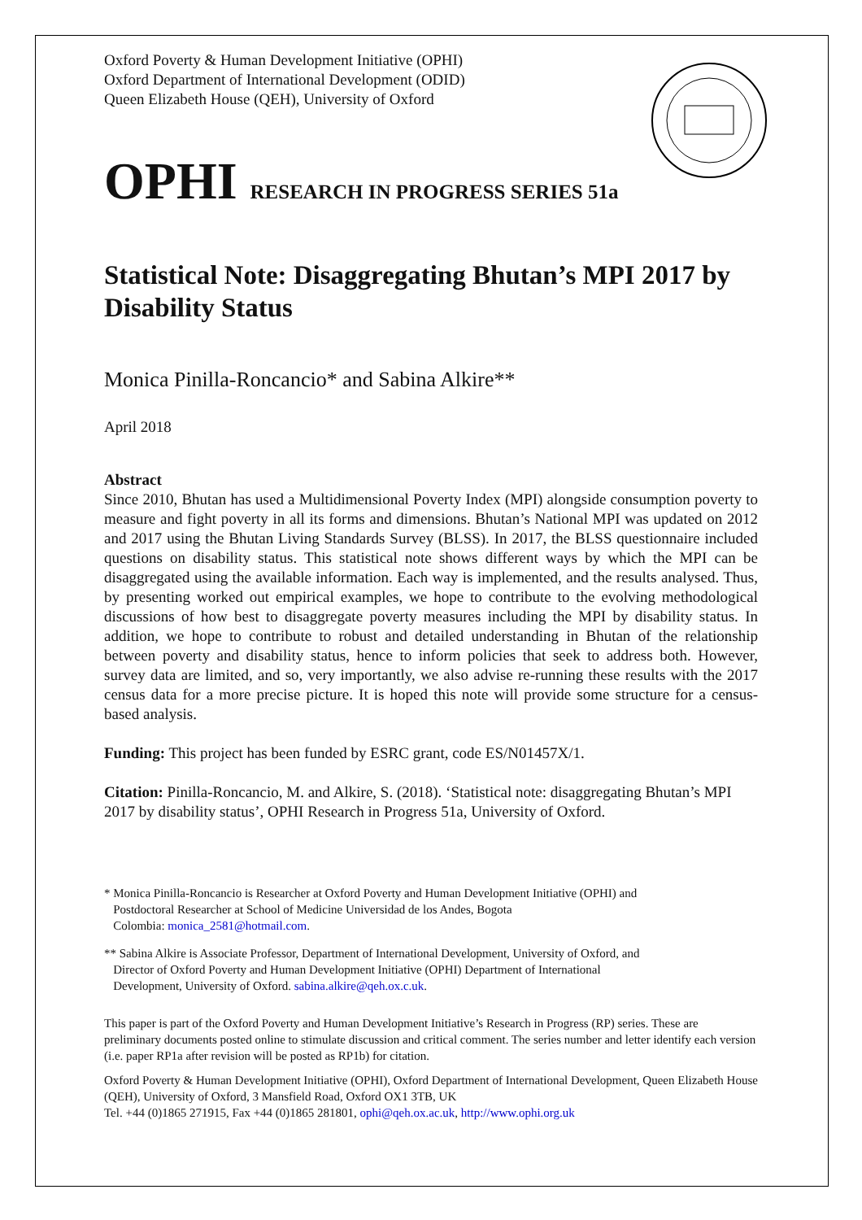Oxford Poverty & Human Development Initiative (OPHI)
Oxford Department of International Development (ODID)
Queen Elizabeth House (QEH), University of Oxford
OPHI RESEARCH IN PROGRESS SERIES 51a
Statistical Note: Disaggregating Bhutan’s MPI 2017 by Disability Status
Monica Pinilla-Roncancio* and Sabina Alkire**
April 2018
Abstract
Since 2010, Bhutan has used a Multidimensional Poverty Index (MPI) alongside consumption poverty to measure and fight poverty in all its forms and dimensions. Bhutan’s National MPI was updated on 2012 and 2017 using the Bhutan Living Standards Survey (BLSS). In 2017, the BLSS questionnaire included questions on disability status. This statistical note shows different ways by which the MPI can be disaggregated using the available information. Each way is implemented, and the results analysed. Thus, by presenting worked out empirical examples, we hope to contribute to the evolving methodological discussions of how best to disaggregate poverty measures including the MPI by disability status. In addition, we hope to contribute to robust and detailed understanding in Bhutan of the relationship between poverty and disability status, hence to inform policies that seek to address both. However, survey data are limited, and so, very importantly, we also advise re-running these results with the 2017 census data for a more precise picture. It is hoped this note will provide some structure for a census-based analysis.
Funding: This project has been funded by ESRC grant, code ES/N01457X/1.
Citation: Pinilla-Roncancio, M. and Alkire, S. (2018). ‘Statistical note: disaggregating Bhutan’s MPI 2017 by disability status’, OPHI Research in Progress 51a, University of Oxford.
* Monica Pinilla-Roncancio is Researcher at Oxford Poverty and Human Development Initiative (OPHI) and
Postdoctoral Researcher at School of Medicine Universidad de los Andes, Bogota
Colombia: monica_2581@hotmail.com.
** Sabina Alkire is Associate Professor, Department of International Development, University of Oxford, and
Director of Oxford Poverty and Human Development Initiative (OPHI) Department of International
Development, University of Oxford. sabina.alkire@qeh.ox.c.uk.
This paper is part of the Oxford Poverty and Human Development Initiative’s Research in Progress (RP) series. These are preliminary documents posted online to stimulate discussion and critical comment. The series number and letter identify each version (i.e. paper RP1a after revision will be posted as RP1b) for citation.
Oxford Poverty & Human Development Initiative (OPHI), Oxford Department of International Development, Queen Elizabeth House (QEH), University of Oxford, 3 Mansfield Road, Oxford OX1 3TB, UK
Tel. +44 (0)1865 271915, Fax +44 (0)1865 281801, ophi@qeh.ox.ac.uk, http://www.ophi.org.uk